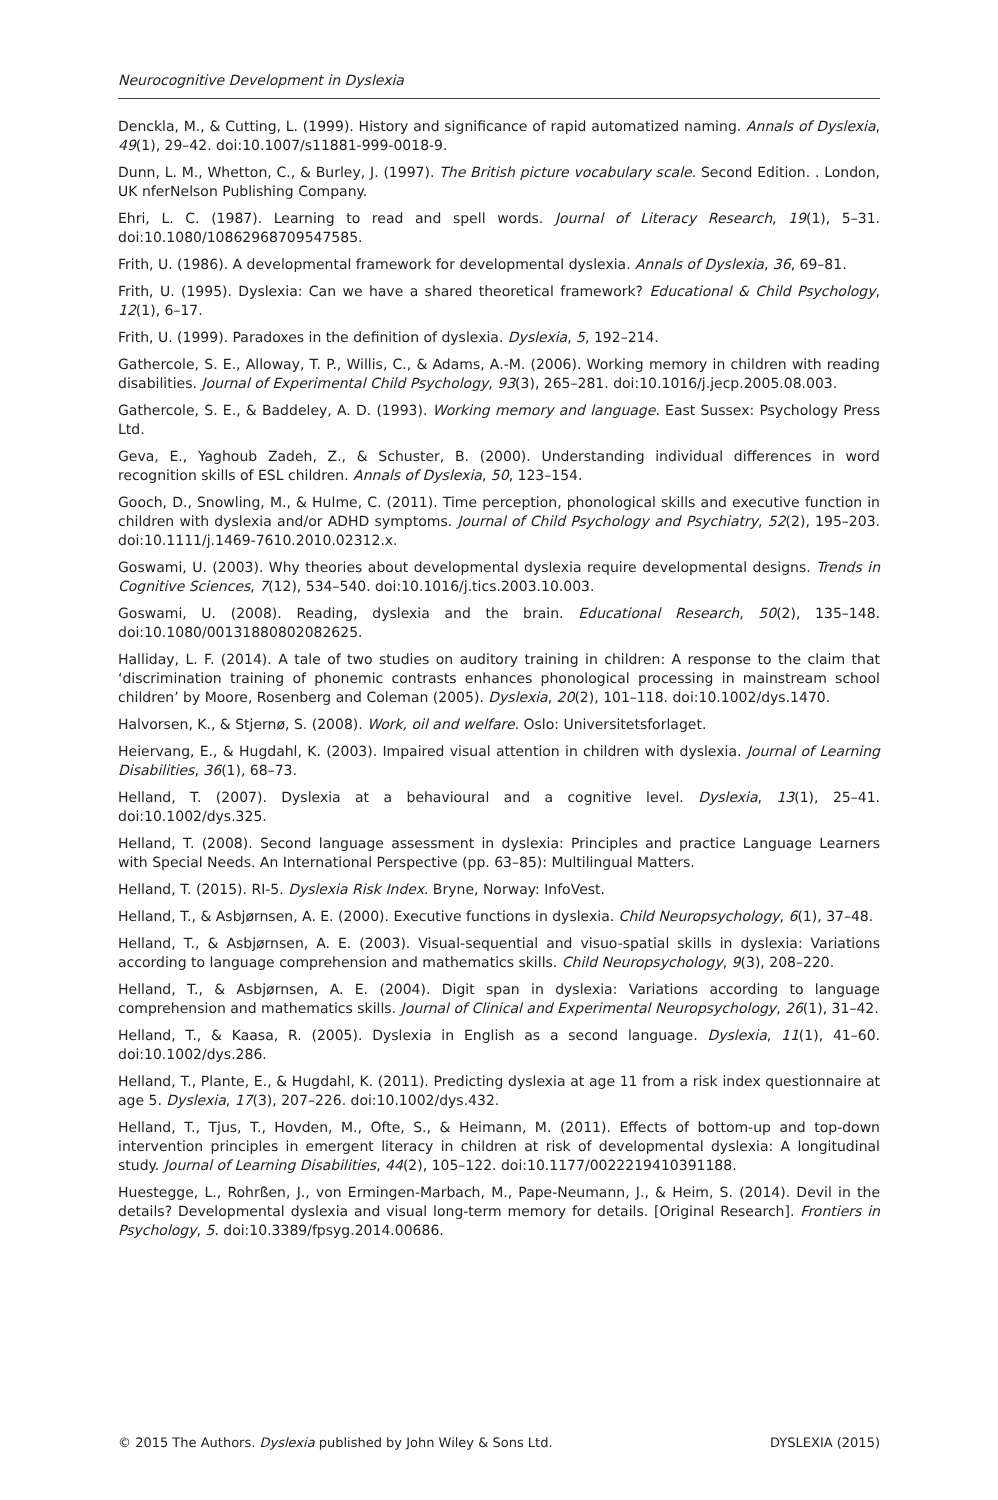Neurocognitive Development in Dyslexia
Denckla, M., & Cutting, L. (1999). History and significance of rapid automatized naming. Annals of Dyslexia, 49(1), 29–42. doi:10.1007/s11881-999-0018-9.
Dunn, L. M., Whetton, C., & Burley, J. (1997). The British picture vocabulary scale. Second Edition. . London, UK nferNelson Publishing Company.
Ehri, L. C. (1987). Learning to read and spell words. Journal of Literacy Research, 19(1), 5–31. doi:10.1080/10862968709547585.
Frith, U. (1986). A developmental framework for developmental dyslexia. Annals of Dyslexia, 36, 69–81.
Frith, U. (1995). Dyslexia: Can we have a shared theoretical framework? Educational & Child Psychology, 12(1), 6–17.
Frith, U. (1999). Paradoxes in the definition of dyslexia. Dyslexia, 5, 192–214.
Gathercole, S. E., Alloway, T. P., Willis, C., & Adams, A.-M. (2006). Working memory in children with reading disabilities. Journal of Experimental Child Psychology, 93(3), 265–281. doi:10.1016/j.jecp.2005.08.003.
Gathercole, S. E., & Baddeley, A. D. (1993). Working memory and language. East Sussex: Psychology Press Ltd.
Geva, E., Yaghoub Zadeh, Z., & Schuster, B. (2000). Understanding individual differences in word recognition skills of ESL children. Annals of Dyslexia, 50, 123–154.
Gooch, D., Snowling, M., & Hulme, C. (2011). Time perception, phonological skills and executive function in children with dyslexia and/or ADHD symptoms. Journal of Child Psychology and Psychiatry, 52(2), 195–203. doi:10.1111/j.1469-7610.2010.02312.x.
Goswami, U. (2003). Why theories about developmental dyslexia require developmental designs. Trends in Cognitive Sciences, 7(12), 534–540. doi:10.1016/j.tics.2003.10.003.
Goswami, U. (2008). Reading, dyslexia and the brain. Educational Research, 50(2), 135–148. doi:10.1080/00131880802082625.
Halliday, L. F. (2014). A tale of two studies on auditory training in children: A response to the claim that ‘discrimination training of phonemic contrasts enhances phonological processing in mainstream school children’ by Moore, Rosenberg and Coleman (2005). Dyslexia, 20(2), 101–118. doi:10.1002/dys.1470.
Halvorsen, K., & Stjernø, S. (2008). Work, oil and welfare. Oslo: Universitetsforlaget.
Heiervang, E., & Hugdahl, K. (2003). Impaired visual attention in children with dyslexia. Journal of Learning Disabilities, 36(1), 68–73.
Helland, T. (2007). Dyslexia at a behavioural and a cognitive level. Dyslexia, 13(1), 25–41. doi:10.1002/dys.325.
Helland, T. (2008). Second language assessment in dyslexia: Principles and practice Language Learners with Special Needs. An International Perspective (pp. 63–85): Multilingual Matters.
Helland, T. (2015). RI-5. Dyslexia Risk Index. Bryne, Norway: InfoVest.
Helland, T., & Asbjørnsen, A. E. (2000). Executive functions in dyslexia. Child Neuropsychology, 6(1), 37–48.
Helland, T., & Asbjørnsen, A. E. (2003). Visual-sequential and visuo-spatial skills in dyslexia: Variations according to language comprehension and mathematics skills. Child Neuropsychology, 9(3), 208–220.
Helland, T., & Asbjørnsen, A. E. (2004). Digit span in dyslexia: Variations according to language comprehension and mathematics skills. Journal of Clinical and Experimental Neuropsychology, 26(1), 31–42.
Helland, T., & Kaasa, R. (2005). Dyslexia in English as a second language. Dyslexia, 11(1), 41–60. doi:10.1002/dys.286.
Helland, T., Plante, E., & Hugdahl, K. (2011). Predicting dyslexia at age 11 from a risk index questionnaire at age 5. Dyslexia, 17(3), 207–226. doi:10.1002/dys.432.
Helland, T., Tjus, T., Hovden, M., Ofte, S., & Heimann, M. (2011). Effects of bottom-up and top-down intervention principles in emergent literacy in children at risk of developmental dyslexia: A longitudinal study. Journal of Learning Disabilities, 44(2), 105–122. doi:10.1177/0022219410391188.
Huestegge, L., Rohrßen, J., von Ermingen-Marbach, M., Pape-Neumann, J., & Heim, S. (2014). Devil in the details? Developmental dyslexia and visual long-term memory for details. [Original Research]. Frontiers in Psychology, 5. doi:10.3389/fpsyg.2014.00686.
© 2015 The Authors. Dyslexia published by John Wiley & Sons Ltd. DYSLEXIA (2015)